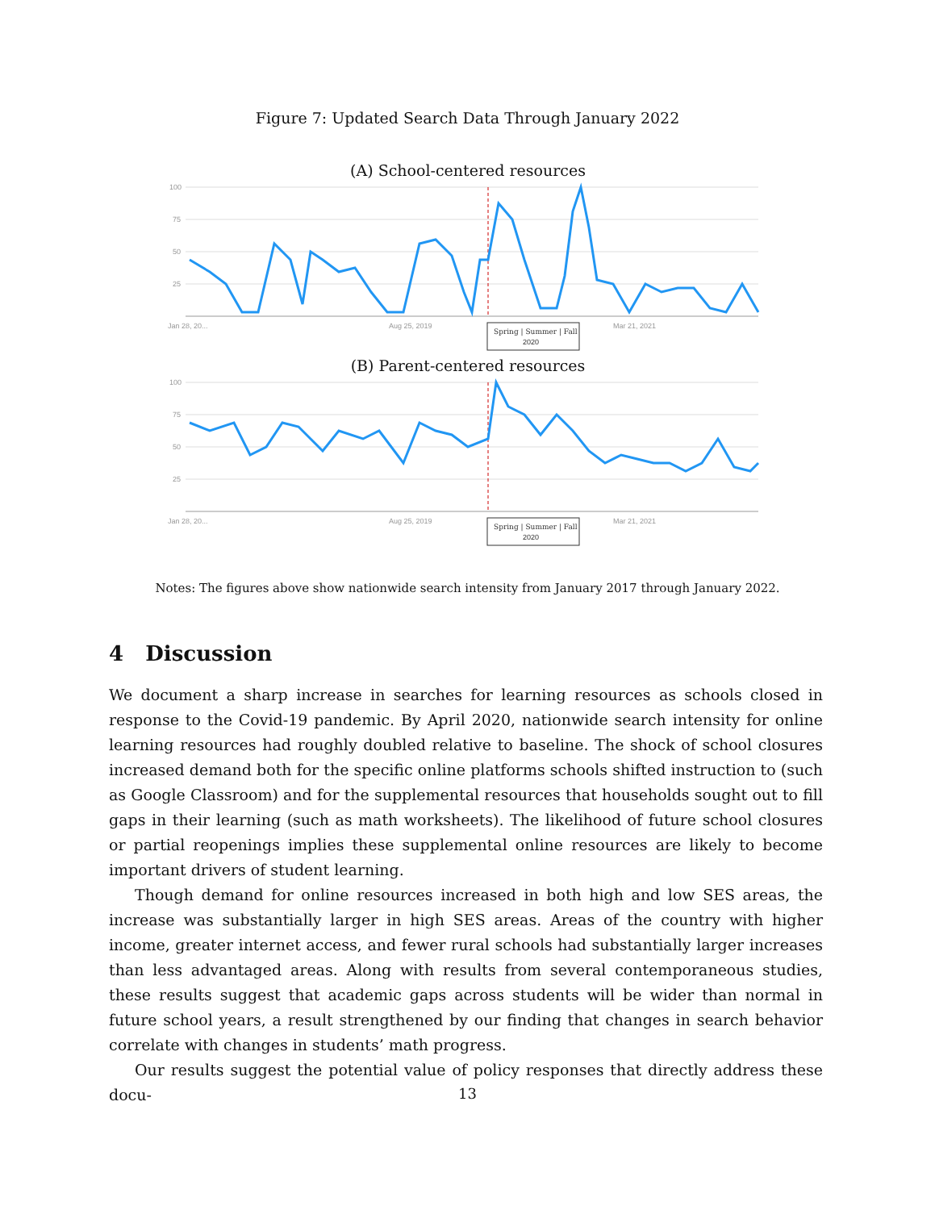Figure 7: Updated Search Data Through January 2022
(A) School-centered resources
100
75
50
25
Jan 28, 20...
Aug 25, 2019
Mar 21, 2021
Spring | Summer | Fall
2020
(B) Parent-centered resources
100
75
50
25
Jan 28, 20...
Aug 25, 2019
Mar 21, 2021
Spring | Summer | Fall
2020
Notes: The figures above show nationwide search intensity from January 2017 through January 2022.
4 Discussion
We document a sharp increase in searches for learning resources as schools closed in response to the Covid-19 pandemic. By April 2020, nationwide search intensity for online learning resources had roughly doubled relative to baseline. The shock of school closures increased demand both for the specific online platforms schools shifted instruction to (such as Google Classroom) and for the supplemental resources that households sought out to fill gaps in their learning (such as math worksheets). The likelihood of future school closures or partial reopenings implies these supplemental online resources are likely to become important drivers of student learning.
Though demand for online resources increased in both high and low SES areas, the increase was substantially larger in high SES areas. Areas of the country with higher income, greater internet access, and fewer rural schools had substantially larger increases than less advantaged areas. Along with results from several contemporaneous studies, these results suggest that academic gaps across students will be wider than normal in future school years, a result strengthened by our finding that changes in search behavior correlate with changes in students’ math progress.
Our results suggest the potential value of policy responses that directly address these docu-
13